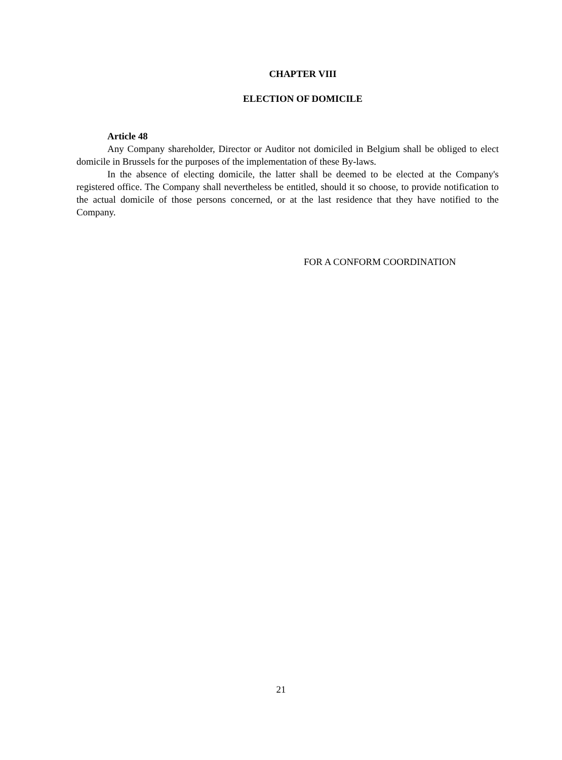CHAPTER VIII
ELECTION OF DOMICILE
Article 48
Any Company shareholder, Director or Auditor not domiciled in Belgium shall be obliged to elect domicile in Brussels for the purposes of the implementation of these By-laws.
In the absence of electing domicile, the latter shall be deemed to be elected at the Company's registered office. The Company shall nevertheless be entitled, should it so choose, to provide notification to the actual domicile of those persons concerned, or at the last residence that they have notified to the Company.
FOR A CONFORM COORDINATION
21